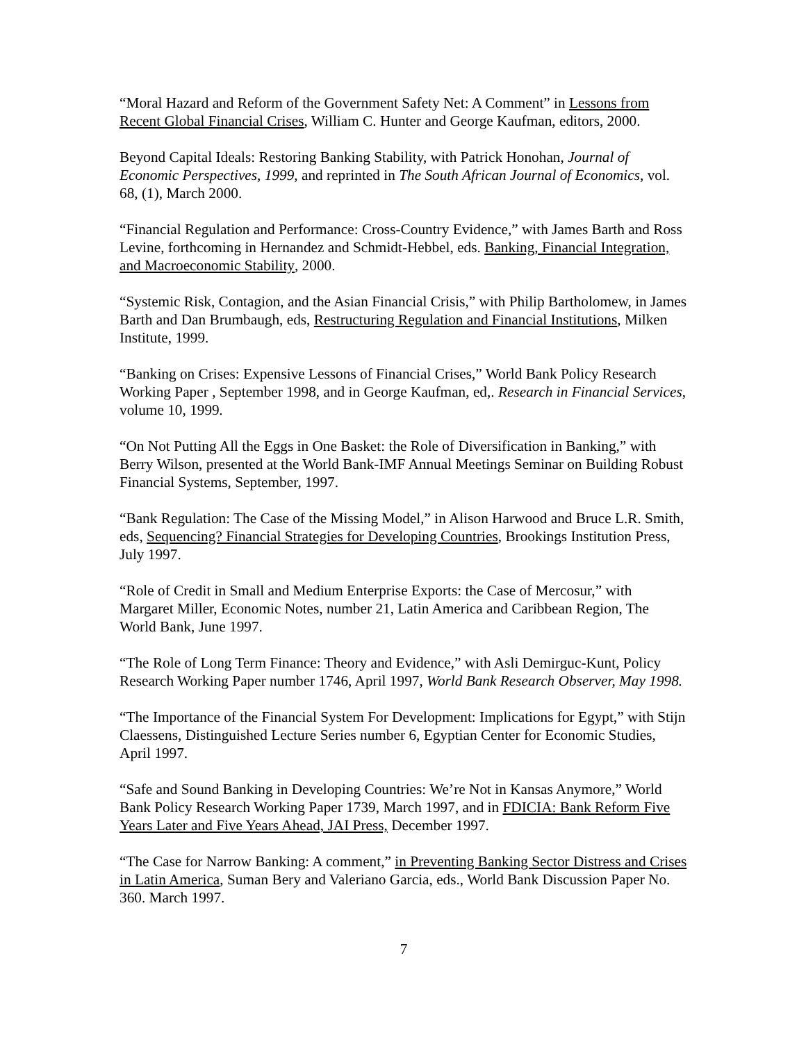“Moral Hazard and Reform of the Government Safety Net: A Comment” in Lessons from Recent Global Financial Crises, William C. Hunter and George Kaufman, editors, 2000.
Beyond Capital Ideals: Restoring Banking Stability, with Patrick Honohan, Journal of Economic Perspectives, 1999, and reprinted in The South African Journal of Economics, vol. 68, (1), March 2000.
“Financial Regulation and Performance: Cross-Country Evidence,” with James Barth and Ross Levine, forthcoming in Hernandez and Schmidt-Hebbel, eds. Banking, Financial Integration, and Macroeconomic Stability, 2000.
“Systemic Risk, Contagion, and the Asian Financial Crisis,” with Philip Bartholomew, in James Barth and Dan Brumbaugh, eds, Restructuring Regulation and Financial Institutions, Milken Institute, 1999.
“Banking on Crises: Expensive Lessons of Financial Crises,” World Bank Policy Research Working Paper , September 1998, and in George Kaufman, ed,. Research in Financial Services, volume 10, 1999.
“On Not Putting All the Eggs in One Basket: the Role of Diversification in Banking,” with Berry Wilson, presented at the World Bank-IMF Annual Meetings Seminar on Building Robust Financial Systems, September, 1997.
“Bank Regulation: The Case of the Missing Model,” in Alison Harwood and Bruce L.R. Smith, eds, Sequencing? Financial Strategies for Developing Countries, Brookings Institution Press, July 1997.
“Role of Credit in Small and Medium Enterprise Exports: the Case of Mercosur,” with Margaret Miller, Economic Notes, number 21, Latin America and Caribbean Region, The World Bank, June 1997.
“The Role of Long Term Finance: Theory and Evidence,” with Asli Demirguc-Kunt, Policy Research Working Paper number 1746, April 1997, World Bank Research Observer, May 1998.
“The Importance of the Financial System For Development: Implications for Egypt,” with Stijn Claessens, Distinguished Lecture Series number 6, Egyptian Center for Economic Studies, April 1997.
“Safe and Sound Banking in Developing Countries: We’re Not in Kansas Anymore,” World Bank Policy Research Working Paper 1739, March 1997, and in FDICIA: Bank Reform Five Years Later and Five Years Ahead, JAI Press, December 1997.
“The Case for Narrow Banking: A comment,” in Preventing Banking Sector Distress and Crises in Latin America, Suman Bery and Valeriano Garcia, eds., World Bank Discussion Paper No. 360. March 1997.
7